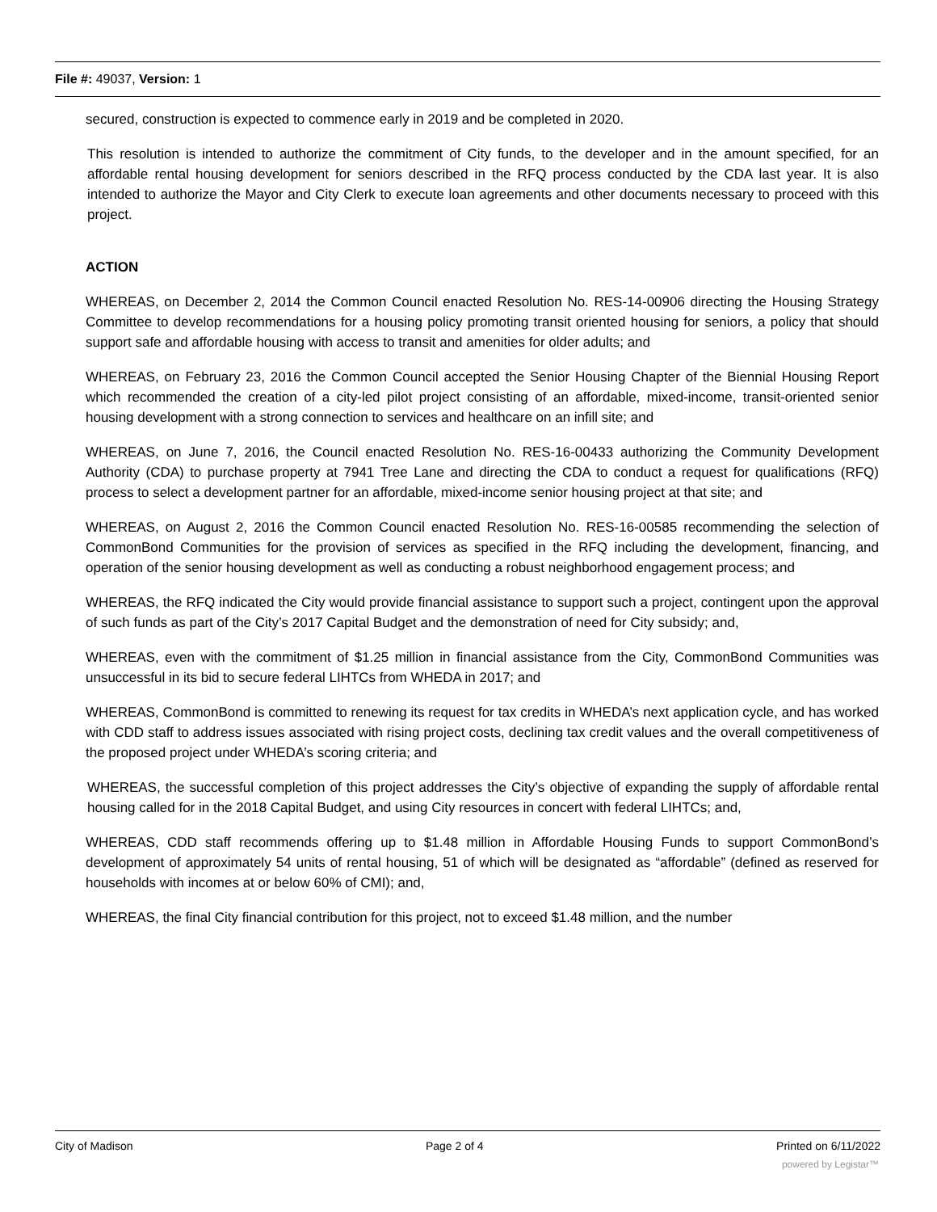File #: 49037, Version: 1
secured, construction is expected to commence early in 2019 and be completed in 2020.
This resolution is intended to authorize the commitment of City funds, to the developer and in the amount specified, for an affordable rental housing development for seniors described in the RFQ process conducted by the CDA last year. It is also intended to authorize the Mayor and City Clerk to execute loan agreements and other documents necessary to proceed with this project.
ACTION
WHEREAS, on December 2, 2014 the Common Council enacted Resolution No. RES-14-00906 directing the Housing Strategy Committee to develop recommendations for a housing policy promoting transit oriented housing for seniors, a policy that should support safe and affordable housing with access to transit and amenities for older adults; and
WHEREAS, on February 23, 2016 the Common Council accepted the Senior Housing Chapter of the Biennial Housing Report which recommended the creation of a city-led pilot project consisting of an affordable, mixed-income, transit-oriented senior housing development with a strong connection to services and healthcare on an infill site; and
WHEREAS, on June 7, 2016, the Council enacted Resolution No. RES-16-00433 authorizing the Community Development Authority (CDA) to purchase property at 7941 Tree Lane and directing the CDA to conduct a request for qualifications (RFQ) process to select a development partner for an affordable, mixed-income senior housing project at that site; and
WHEREAS, on August 2, 2016 the Common Council enacted Resolution No. RES-16-00585 recommending the selection of CommonBond Communities for the provision of services as specified in the RFQ including the development, financing, and operation of the senior housing development as well as conducting a robust neighborhood engagement process; and
WHEREAS, the RFQ indicated the City would provide financial assistance to support such a project, contingent upon the approval of such funds as part of the City’s 2017 Capital Budget and the demonstration of need for City subsidy; and,
WHEREAS, even with the commitment of $1.25 million in financial assistance from the City, CommonBond Communities was unsuccessful in its bid to secure federal LIHTCs from WHEDA in 2017; and
WHEREAS, CommonBond is committed to renewing its request for tax credits in WHEDA’s next application cycle, and has worked with CDD staff to address issues associated with rising project costs, declining tax credit values and the overall competitiveness of the proposed project under WHEDA’s scoring criteria; and
WHEREAS, the successful completion of this project addresses the City’s objective of expanding the supply of affordable rental housing called for in the 2018 Capital Budget, and using City resources in concert with federal LIHTCs; and,
WHEREAS, CDD staff recommends offering up to $1.48 million in Affordable Housing Funds to support CommonBond’s development of approximately 54 units of rental housing, 51 of which will be designated as “affordable” (defined as reserved for households with incomes at or below 60% of CMI); and,
WHEREAS, the final City financial contribution for this project, not to exceed $1.48 million, and the number
City of Madison Page 2 of 4 Printed on 6/11/2022
powered by Legistar™